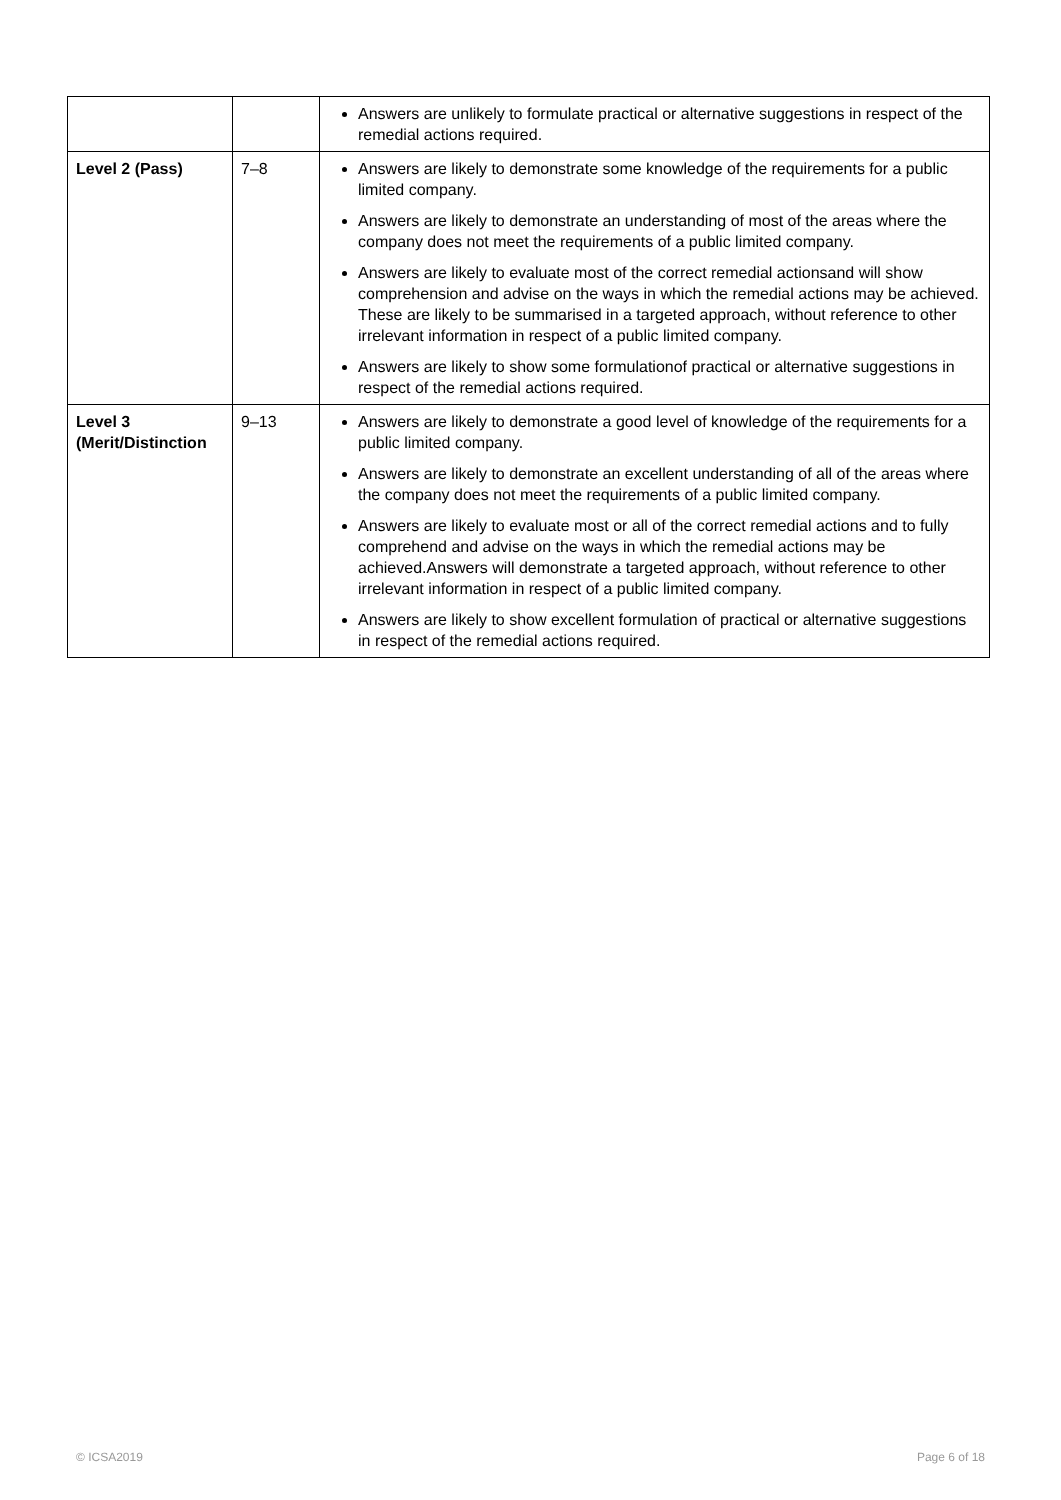| | | Answers are unlikely to formulate practical or alternative suggestions in respect of the remedial actions required. |
| Level 2 (Pass) | 7–8 | Answers are likely to demonstrate some knowledge of the requirements for a public limited company. Answers are likely to demonstrate an understanding of most of the areas where the company does not meet the requirements of a public limited company. Answers are likely to evaluate most of the correct remedial actionsand will show comprehension and advise on the ways in which the remedial actions may be achieved. These are likely to be summarised in a targeted approach, without reference to other irrelevant information in respect of a public limited company. Answers are likely to show some formulationof practical or alternative suggestions in respect of the remedial actions required. |
| Level 3 (Merit/Distinction | 9–13 | Answers are likely to demonstrate a good level of knowledge of the requirements for a public limited company. Answers are likely to demonstrate an excellent understanding of all of the areas where the company does not meet the requirements of a public limited company. Answers are likely to evaluate most or all of the correct remedial actions and to fully comprehend and advise on the ways in which the remedial actions may be achieved.Answers will demonstrate a targeted approach, without reference to other irrelevant information in respect of a public limited company. Answers are likely to show excellent formulation of practical or alternative suggestions in respect of the remedial actions required. |
© ICSA2019 Page 6 of 18